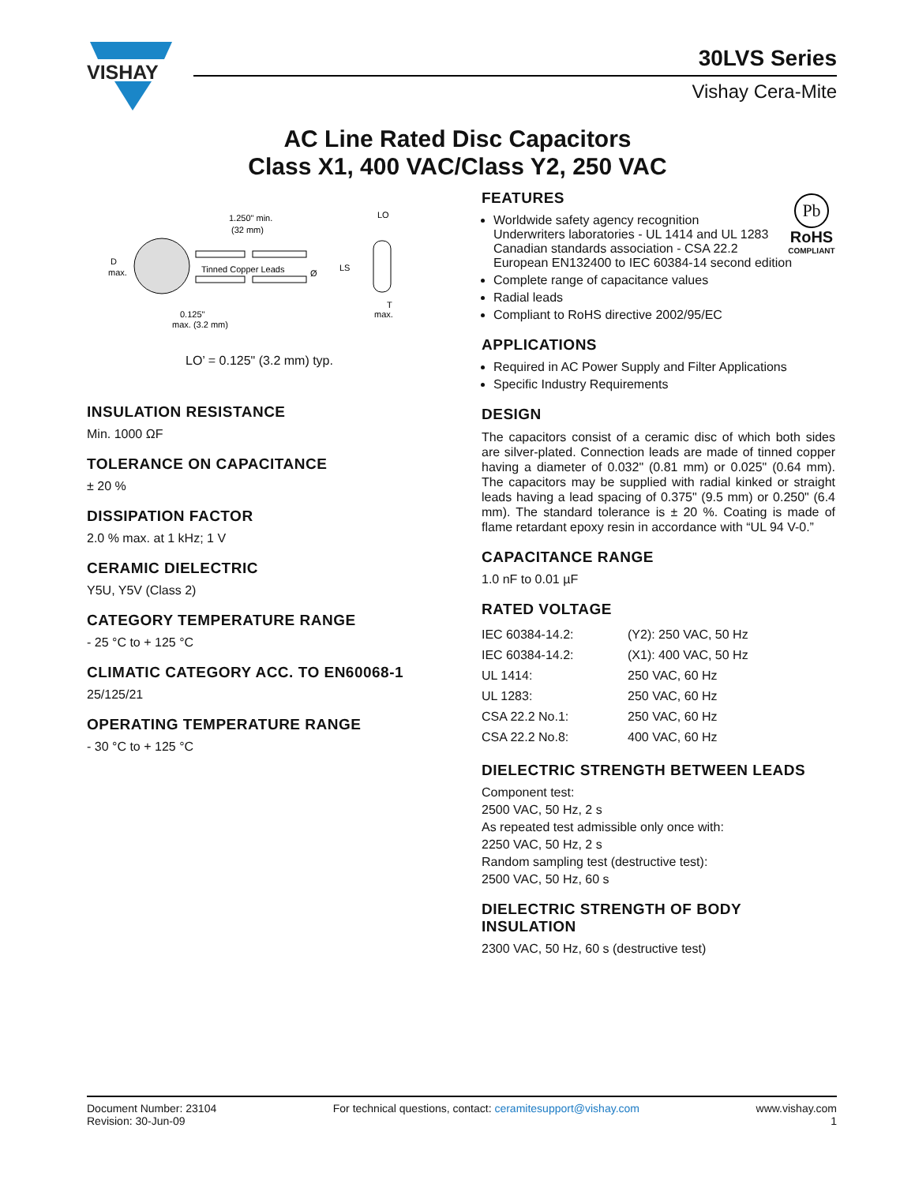VISHAY
30LVS Series
Vishay Cera-Mite
AC Line Rated Disc Capacitors
Class X1, 400 VAC/Class Y2, 250 VAC
1.250" min.
(32 mm)
Tinned Copper Leads
Ø
D
max.
0.125"
max. (3.2 mm)
LS
LO
T
max.
LO’ = 0.125" (3.2 mm) typ.
INSULATION RESISTANCE
Min. 1000 ΩF
TOLERANCE ON CAPACITANCE
± 20 %
DISSIPATION FACTOR
2.0 % max. at 1 kHz; 1 V
CERAMIC DIELECTRIC
Y5U, Y5V (Class 2)
CATEGORY TEMPERATURE RANGE
- 25 °C to + 125 °C
CLIMATIC CATEGORY ACC. TO EN60068-1
25/125/21
OPERATING TEMPERATURE RANGE
- 30 °C to + 125 °C
Pb
RoHS
COMPLIANT
FEATURES
Worldwide safety agency recognition
Underwriters laboratories - UL 1414 and UL 1283 Canadian standards association - CSA 22.2 European EN132400 to IEC 60384-14 second edition
Complete range of capacitance values
Radial leads
Compliant to RoHS directive 2002/95/EC
APPLICATIONS
Required in AC Power Supply and Filter Applications
Specific Industry Requirements
DESIGN
The capacitors consist of a ceramic disc of which both sides are silver-plated. Connection leads are made of tinned copper having a diameter of 0.032" (0.81 mm) or 0.025" (0.64 mm). The capacitors may be supplied with radial kinked or straight leads having a lead spacing of 0.375" (9.5 mm) or 0.250" (6.4 mm). The standard tolerance is ± 20 %. Coating is made of flame retardant epoxy resin in accordance with “UL 94 V-0.”
CAPACITANCE RANGE
1.0 nF to 0.01 µF
RATED VOLTAGE
| IEC 60384-14.2: | (Y2): 250 VAC, 50 Hz |
| IEC 60384-14.2: | (X1): 400 VAC, 50 Hz |
| UL 1414: | 250 VAC, 60 Hz |
| UL 1283: | 250 VAC, 60 Hz |
| CSA 22.2 No.1: | 250 VAC, 60 Hz |
| CSA 22.2 No.8: | 400 VAC, 60 Hz |
DIELECTRIC STRENGTH BETWEEN LEADS
Component test:
2500 VAC, 50 Hz, 2 s
As repeated test admissible only once with:
2250 VAC, 50 Hz, 2 s
Random sampling test (destructive test):
2500 VAC, 50 Hz, 60 s
DIELECTRIC STRENGTH OF BODY INSULATION
2300 VAC, 50 Hz, 60 s (destructive test)
Document Number: 23104
Revision: 30-Jun-09
For technical questions, contact: ceramitesupport@vishay.com
www.vishay.com
1